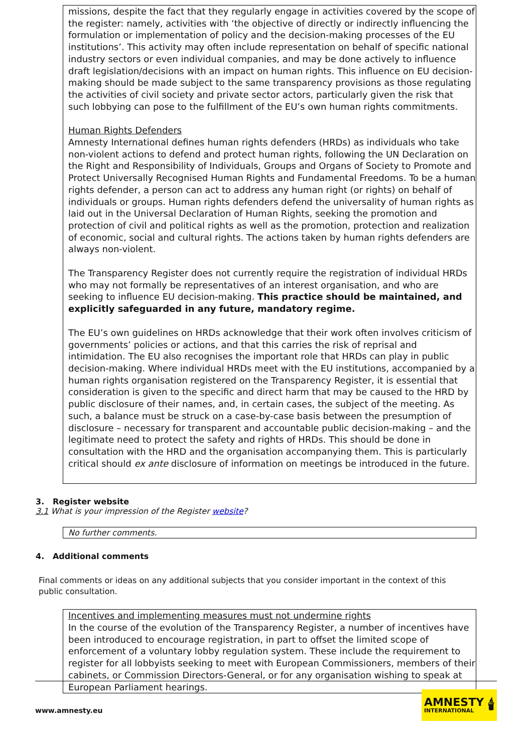missions, despite the fact that they regularly engage in activities covered by the scope of the register: namely, activities with ‘the objective of directly or indirectly influencing the formulation or implementation of policy and the decision-making processes of the EU institutions’. This activity may often include representation on behalf of specific national industry sectors or even individual companies, and may be done actively to influence draft legislation/decisions with an impact on human rights. This influence on EU decision-making should be made subject to the same transparency provisions as those regulating the activities of civil society and private sector actors, particularly given the risk that such lobbying can pose to the fulfillment of the EU’s own human rights commitments.
Human Rights Defenders
Amnesty International defines human rights defenders (HRDs) as individuals who take non-violent actions to defend and protect human rights, following the UN Declaration on the Right and Responsibility of Individuals, Groups and Organs of Society to Promote and Protect Universally Recognised Human Rights and Fundamental Freedoms. To be a human rights defender, a person can act to address any human right (or rights) on behalf of individuals or groups. Human rights defenders defend the universality of human rights as laid out in the Universal Declaration of Human Rights, seeking the promotion and protection of civil and political rights as well as the promotion, protection and realization of economic, social and cultural rights. The actions taken by human rights defenders are always non-violent.
The Transparency Register does not currently require the registration of individual HRDs who may not formally be representatives of an interest organisation, and who are seeking to influence EU decision-making. This practice should be maintained, and explicitly safeguarded in any future, mandatory regime.
The EU’s own guidelines on HRDs acknowledge that their work often involves criticism of governments’ policies or actions, and that this carries the risk of reprisal and intimidation. The EU also recognises the important role that HRDs can play in public decision-making. Where individual HRDs meet with the EU institutions, accompanied by a human rights organisation registered on the Transparency Register, it is essential that consideration is given to the specific and direct harm that may be caused to the HRD by public disclosure of their names, and, in certain cases, the subject of the meeting. As such, a balance must be struck on a case-by-case basis between the presumption of disclosure – necessary for transparent and accountable public decision-making – and the legitimate need to protect the safety and rights of HRDs. This should be done in consultation with the HRD and the organisation accompanying them. This is particularly critical should ex ante disclosure of information on meetings be introduced in the future.
3. Register website
3.1 What is your impression of the Register website?
No further comments.
4. Additional comments
Final comments or ideas on any additional subjects that you consider important in the context of this public consultation.
Incentives and implementing measures must not undermine rights
In the course of the evolution of the Transparency Register, a number of incentives have been introduced to encourage registration, in part to offset the limited scope of enforcement of a voluntary lobby regulation system. These include the requirement to register for all lobbyists seeking to meet with European Commissioners, members of their cabinets, or Commission Directors-General, or for any organisation wishing to speak at European Parliament hearings.
www.amnesty.eu
AMNESTY
INTERNATIONAL
🕯